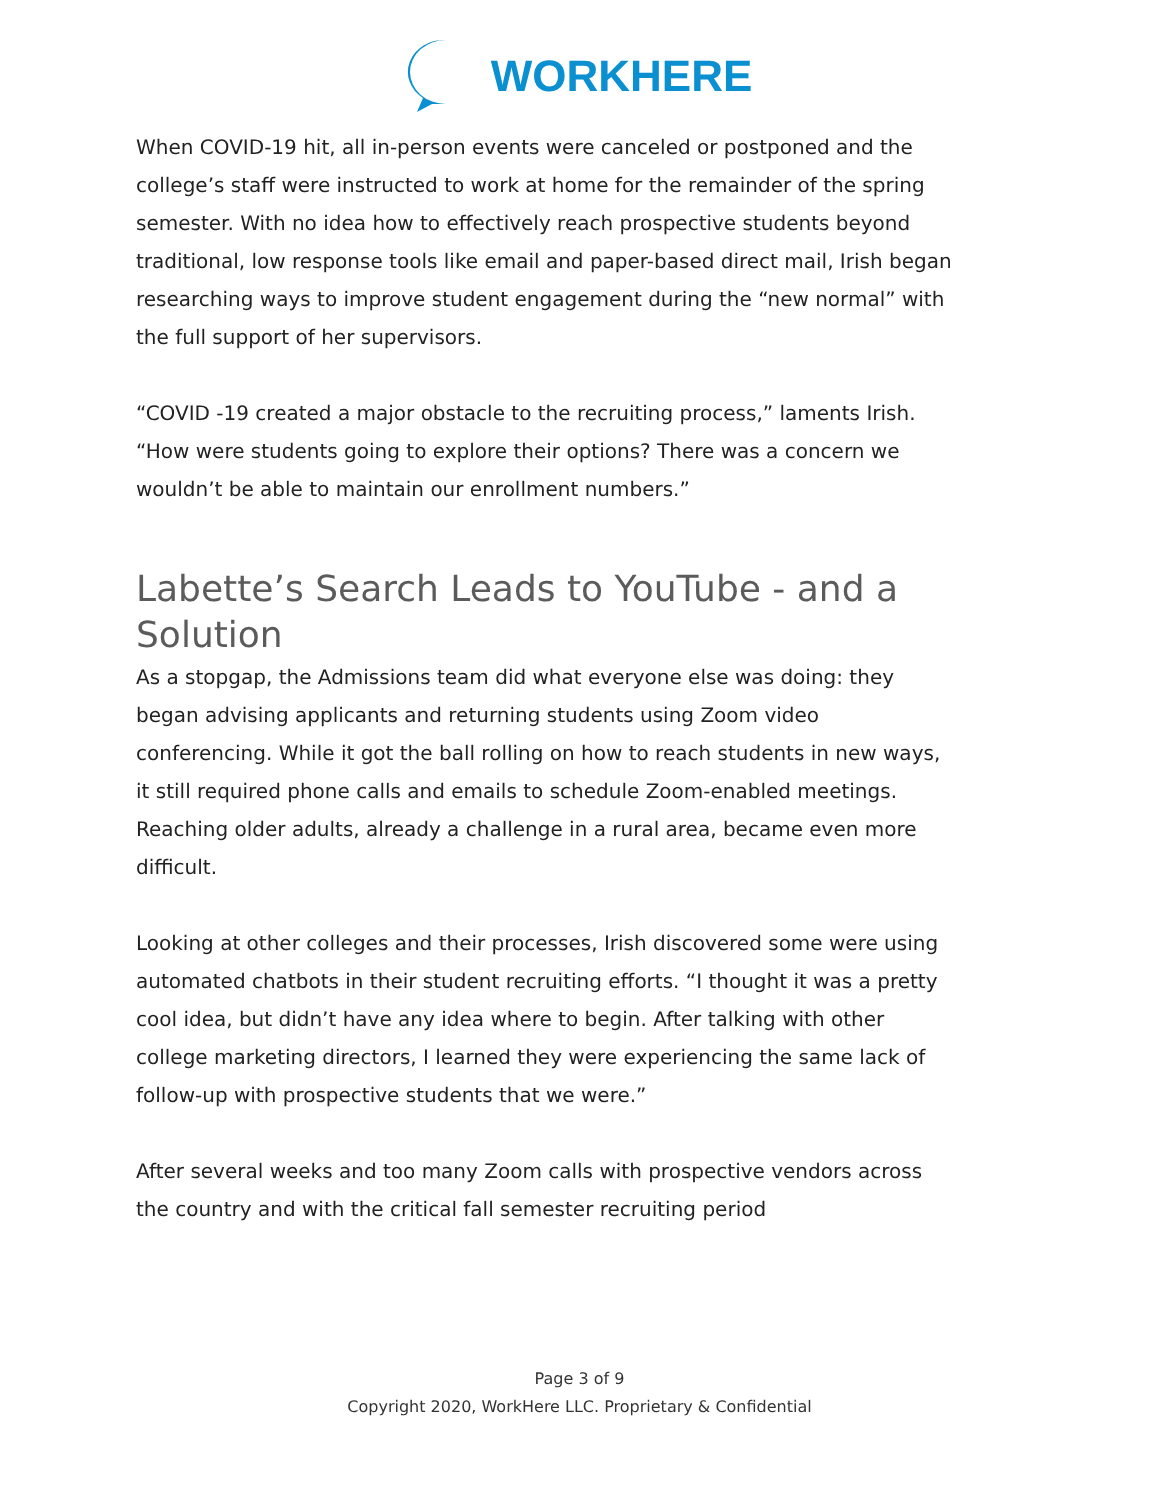WORKHERE
When COVID-19 hit, all in-person events were canceled or postponed and the college’s staff were instructed to work at home for the remainder of the spring semester. With no idea how to effectively reach prospective students beyond traditional, low response tools like email and paper-based direct mail, Irish began researching ways to improve student engagement during the “new normal” with the full support of her supervisors.
“COVID -19 created a major obstacle to the recruiting process,” laments Irish. “How were students going to explore their options? There was a concern we wouldn’t be able to maintain our enrollment numbers.”
Labette’s Search Leads to YouTube - and a Solution
As a stopgap, the Admissions team did what everyone else was doing: they began advising applicants and returning students using Zoom video conferencing. While it got the ball rolling on how to reach students in new ways, it still required phone calls and emails to schedule Zoom-enabled meetings. Reaching older adults, already a challenge in a rural area, became even more difficult.
Looking at other colleges and their processes, Irish discovered some were using automated chatbots in their student recruiting efforts. “I thought it was a pretty cool idea, but didn’t have any idea where to begin. After talking with other college marketing directors, I learned they were experiencing the same lack of follow-up with prospective students that we were.”
After several weeks and too many Zoom calls with prospective vendors across the country and with the critical fall semester recruiting period
Page 3 of 9
Copyright 2020, WorkHere LLC. Proprietary & Confidential